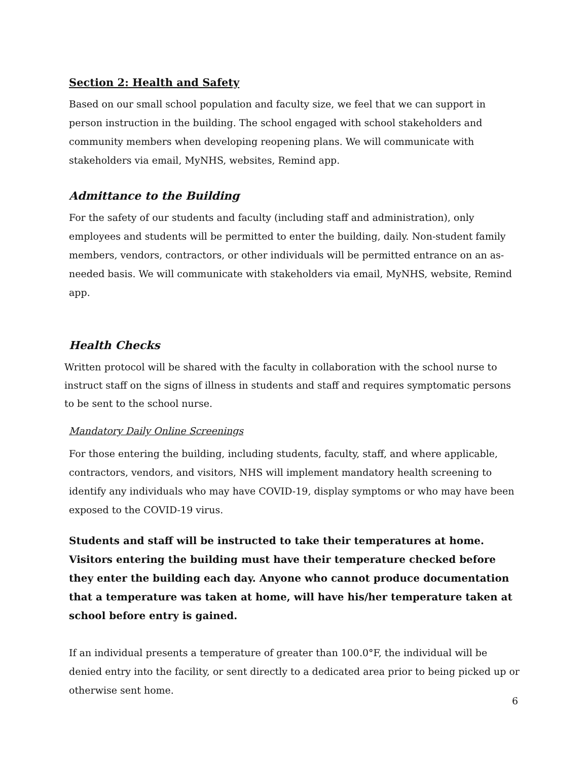Section 2: Health and Safety
Based on our small school population and faculty size, we feel that we can support in person instruction in the building. The school engaged with school stakeholders and community members when developing reopening plans. We will communicate with stakeholders via email, MyNHS, websites, Remind app.
Admittance to the Building
For the safety of our students and faculty (including staff and administration), only employees and students will be permitted to enter the building, daily. Non-student family members, vendors, contractors, or other individuals will be permitted entrance on an as-needed basis. We will communicate with stakeholders via email, MyNHS, website, Remind app.
Health Checks
Written protocol will be shared with the faculty in collaboration with the school nurse to instruct staff on the signs of illness in students and staff and requires symptomatic persons to be sent to the school nurse.
Mandatory Daily Online Screenings
For those entering the building, including students, faculty, staff, and where applicable, contractors, vendors, and visitors, NHS will implement mandatory health screening to identify any individuals who may have COVID-19, display symptoms or who may have been exposed to the COVID-19 virus.
Students and staff will be instructed to take their temperatures at home. Visitors entering the building must have their temperature checked before they enter the building each day. Anyone who cannot produce documentation that a temperature was taken at home, will have his/her temperature taken at school before entry is gained.
If an individual presents a temperature of greater than 100.0°F, the individual will be denied entry into the facility, or sent directly to a dedicated area prior to being picked up or otherwise sent home.
6